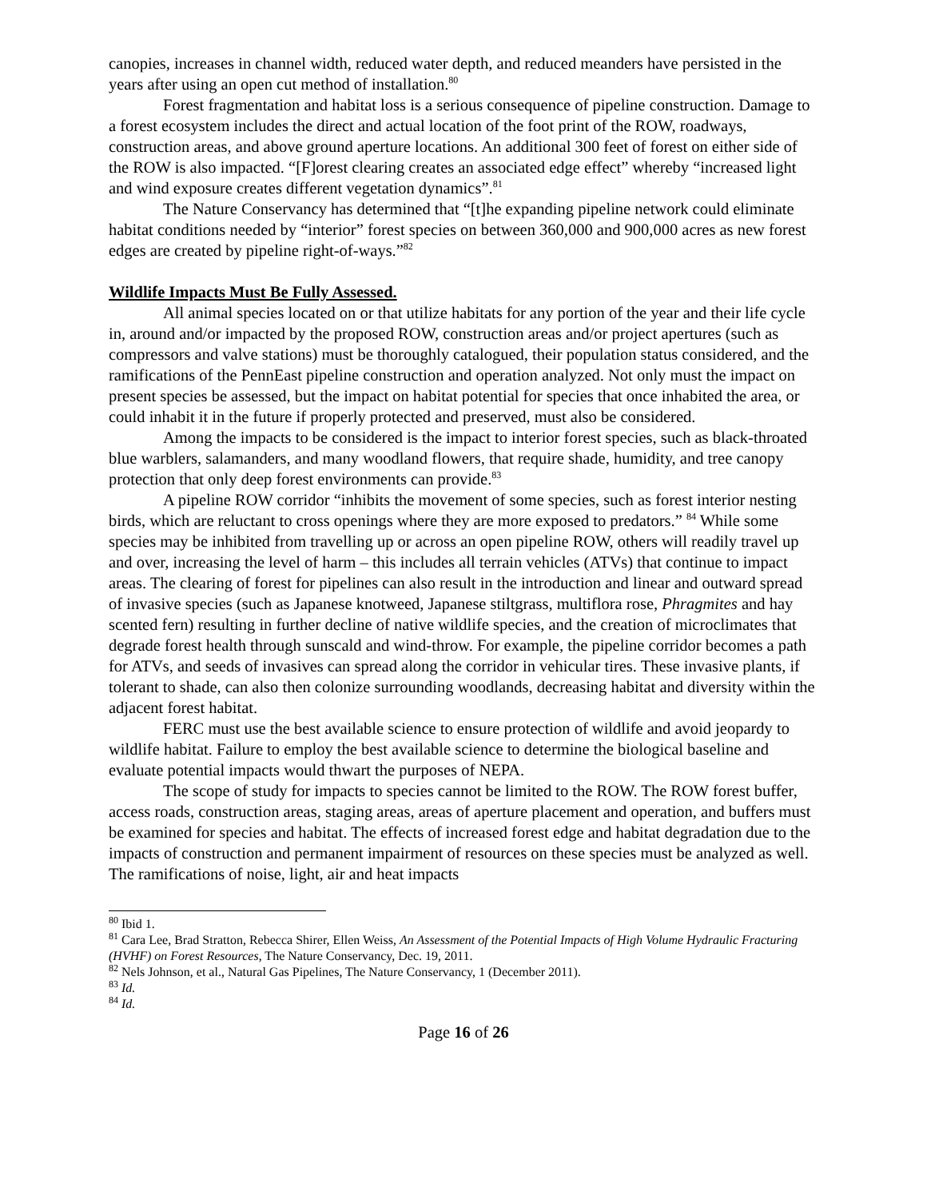canopies, increases in channel width, reduced water depth, and reduced meanders have persisted in the years after using an open cut method of installation.<sup>80</sup>
Forest fragmentation and habitat loss is a serious consequence of pipeline construction. Damage to a forest ecosystem includes the direct and actual location of the foot print of the ROW, roadways, construction areas, and above ground aperture locations. An additional 300 feet of forest on either side of the ROW is also impacted. “[F]orest clearing creates an associated edge effect” whereby “increased light and wind exposure creates different vegetation dynamics”.<sup>81</sup>
The Nature Conservancy has determined that “[t]he expanding pipeline network could eliminate habitat conditions needed by “interior” forest species on between 360,000 and 900,000 acres as new forest edges are created by pipeline right-of-ways.”<sup>82</sup>
Wildlife Impacts Must Be Fully Assessed.
All animal species located on or that utilize habitats for any portion of the year and their life cycle in, around and/or impacted by the proposed ROW, construction areas and/or project apertures (such as compressors and valve stations) must be thoroughly catalogued, their population status considered, and the ramifications of the PennEast pipeline construction and operation analyzed. Not only must the impact on present species be assessed, but the impact on habitat potential for species that once inhabited the area, or could inhabit it in the future if properly protected and preserved, must also be considered.
Among the impacts to be considered is the impact to interior forest species, such as black-throated blue warblers, salamanders, and many woodland flowers, that require shade, humidity, and tree canopy protection that only deep forest environments can provide.<sup>83</sup>
A pipeline ROW corridor “inhibits the movement of some species, such as forest interior nesting birds, which are reluctant to cross openings where they are more exposed to predators.” <sup>84</sup> While some species may be inhibited from travelling up or across an open pipeline ROW, others will readily travel up and over, increasing the level of harm – this includes all terrain vehicles (ATVs) that continue to impact areas. The clearing of forest for pipelines can also result in the introduction and linear and outward spread of invasive species (such as Japanese knotweed, Japanese stiltgrass, multiflora rose, Phragmites and hay scented fern) resulting in further decline of native wildlife species, and the creation of microclimates that degrade forest health through sunscald and wind-throw. For example, the pipeline corridor becomes a path for ATVs, and seeds of invasives can spread along the corridor in vehicular tires. These invasive plants, if tolerant to shade, can also then colonize surrounding woodlands, decreasing habitat and diversity within the adjacent forest habitat.
FERC must use the best available science to ensure protection of wildlife and avoid jeopardy to wildlife habitat. Failure to employ the best available science to determine the biological baseline and evaluate potential impacts would thwart the purposes of NEPA.
The scope of study for impacts to species cannot be limited to the ROW. The ROW forest buffer, access roads, construction areas, staging areas, areas of aperture placement and operation, and buffers must be examined for species and habitat. The effects of increased forest edge and habitat degradation due to the impacts of construction and permanent impairment of resources on these species must be analyzed as well. The ramifications of noise, light, air and heat impacts
<sup>80</sup> Ibid 1.
<sup>81</sup> Cara Lee, Brad Stratton, Rebecca Shirer, Ellen Weiss, An Assessment of the Potential Impacts of High Volume Hydraulic Fracturing (HVHF) on Forest Resources, The Nature Conservancy, Dec. 19, 2011.
<sup>82</sup> Nels Johnson, et al., Natural Gas Pipelines, The Nature Conservancy, 1 (December 2011).
<sup>83</sup> Id.
<sup>84</sup> Id.
Page 16 of 26